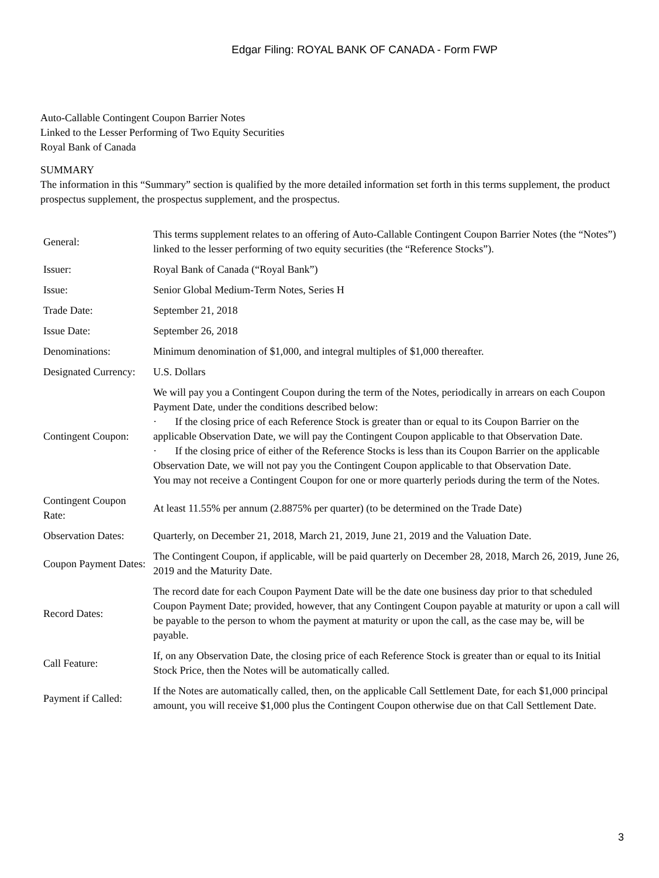Edgar Filing: ROYAL BANK OF CANADA - Form FWP
Auto-Callable Contingent Coupon Barrier Notes
Linked to the Lesser Performing of Two Equity Securities
Royal Bank of Canada
SUMMARY
The information in this “Summary” section is qualified by the more detailed information set forth in this terms supplement, the product prospectus supplement, the prospectus supplement, and the prospectus.
| General: | This terms supplement relates to an offering of Auto-Callable Contingent Coupon Barrier Notes (the “Notes”) linked to the lesser performing of two equity securities (the “Reference Stocks”). |
| Issuer: | Royal Bank of Canada (“Royal Bank”) |
| Issue: | Senior Global Medium-Term Notes, Series H |
| Trade Date: | September 21, 2018 |
| Issue Date: | September 26, 2018 |
| Denominations: | Minimum denomination of $1,000, and integral multiples of $1,000 thereafter. |
| Designated Currency: | U.S. Dollars |
| Contingent Coupon: | We will pay you a Contingent Coupon during the term of the Notes, periodically in arrears on each Coupon Payment Date, under the conditions described below: · If the closing price of each Reference Stock is greater than or equal to its Coupon Barrier on the applicable Observation Date, we will pay the Contingent Coupon applicable to that Observation Date. · If the closing price of either of the Reference Stocks is less than its Coupon Barrier on the applicable Observation Date, we will not pay you the Contingent Coupon applicable to that Observation Date. You may not receive a Contingent Coupon for one or more quarterly periods during the term of the Notes. |
| Contingent Coupon Rate: | At least 11.55% per annum (2.8875% per quarter) (to be determined on the Trade Date) |
| Observation Dates: | Quarterly, on December 21, 2018, March 21, 2019, June 21, 2019 and the Valuation Date. |
| Coupon Payment Dates: | The Contingent Coupon, if applicable, will be paid quarterly on December 28, 2018, March 26, 2019, June 26, 2019 and the Maturity Date. |
| Record Dates: | The record date for each Coupon Payment Date will be the date one business day prior to that scheduled Coupon Payment Date; provided, however, that any Contingent Coupon payable at maturity or upon a call will be payable to the person to whom the payment at maturity or upon the call, as the case may be, will be payable. |
| Call Feature: | If, on any Observation Date, the closing price of each Reference Stock is greater than or equal to its Initial Stock Price, then the Notes will be automatically called. |
| Payment if Called: | If the Notes are automatically called, then, on the applicable Call Settlement Date, for each $1,000 principal amount, you will receive $1,000 plus the Contingent Coupon otherwise due on that Call Settlement Date. |
3